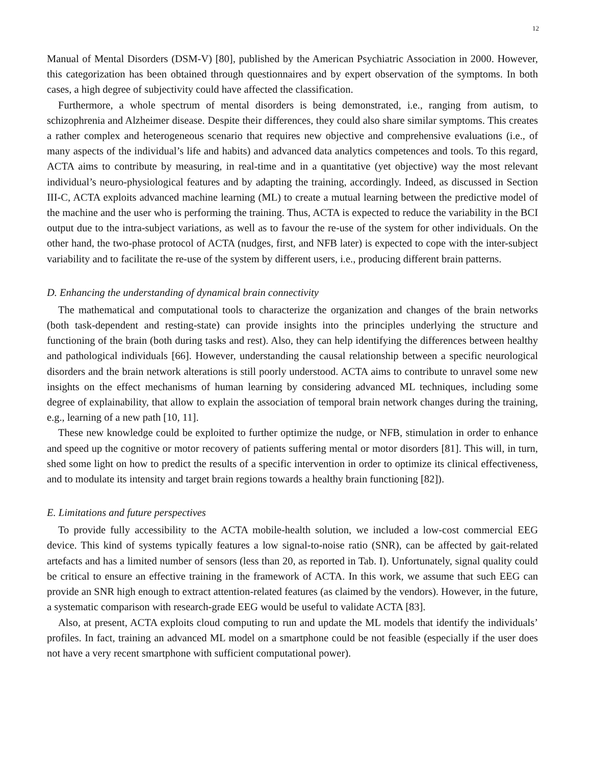12
Manual of Mental Disorders (DSM-V) [80], published by the American Psychiatric Association in 2000. However, this categorization has been obtained through questionnaires and by expert observation of the symptoms. In both cases, a high degree of subjectivity could have affected the classification.
Furthermore, a whole spectrum of mental disorders is being demonstrated, i.e., ranging from autism, to schizophrenia and Alzheimer disease. Despite their differences, they could also share similar symptoms. This creates a rather complex and heterogeneous scenario that requires new objective and comprehensive evaluations (i.e., of many aspects of the individual’s life and habits) and advanced data analytics competences and tools. To this regard, ACTA aims to contribute by measuring, in real-time and in a quantitative (yet objective) way the most relevant individual’s neuro-physiological features and by adapting the training, accordingly. Indeed, as discussed in Section III-C, ACTA exploits advanced machine learning (ML) to create a mutual learning between the predictive model of the machine and the user who is performing the training. Thus, ACTA is expected to reduce the variability in the BCI output due to the intra-subject variations, as well as to favour the re-use of the system for other individuals. On the other hand, the two-phase protocol of ACTA (nudges, first, and NFB later) is expected to cope with the inter-subject variability and to facilitate the re-use of the system by different users, i.e., producing different brain patterns.
D. Enhancing the understanding of dynamical brain connectivity
The mathematical and computational tools to characterize the organization and changes of the brain networks (both task-dependent and resting-state) can provide insights into the principles underlying the structure and functioning of the brain (both during tasks and rest). Also, they can help identifying the differences between healthy and pathological individuals [66]. However, understanding the causal relationship between a specific neurological disorders and the brain network alterations is still poorly understood. ACTA aims to contribute to unravel some new insights on the effect mechanisms of human learning by considering advanced ML techniques, including some degree of explainability, that allow to explain the association of temporal brain network changes during the training, e.g., learning of a new path [10, 11].
These new knowledge could be exploited to further optimize the nudge, or NFB, stimulation in order to enhance and speed up the cognitive or motor recovery of patients suffering mental or motor disorders [81]. This will, in turn, shed some light on how to predict the results of a specific intervention in order to optimize its clinical effectiveness, and to modulate its intensity and target brain regions towards a healthy brain functioning [82]).
E. Limitations and future perspectives
To provide fully accessibility to the ACTA mobile-health solution, we included a low-cost commercial EEG device. This kind of systems typically features a low signal-to-noise ratio (SNR), can be affected by gait-related artefacts and has a limited number of sensors (less than 20, as reported in Tab. I). Unfortunately, signal quality could be critical to ensure an effective training in the framework of ACTA. In this work, we assume that such EEG can provide an SNR high enough to extract attention-related features (as claimed by the vendors). However, in the future, a systematic comparison with research-grade EEG would be useful to validate ACTA [83].
Also, at present, ACTA exploits cloud computing to run and update the ML models that identify the individuals’ profiles. In fact, training an advanced ML model on a smartphone could be not feasible (especially if the user does not have a very recent smartphone with sufficient computational power).